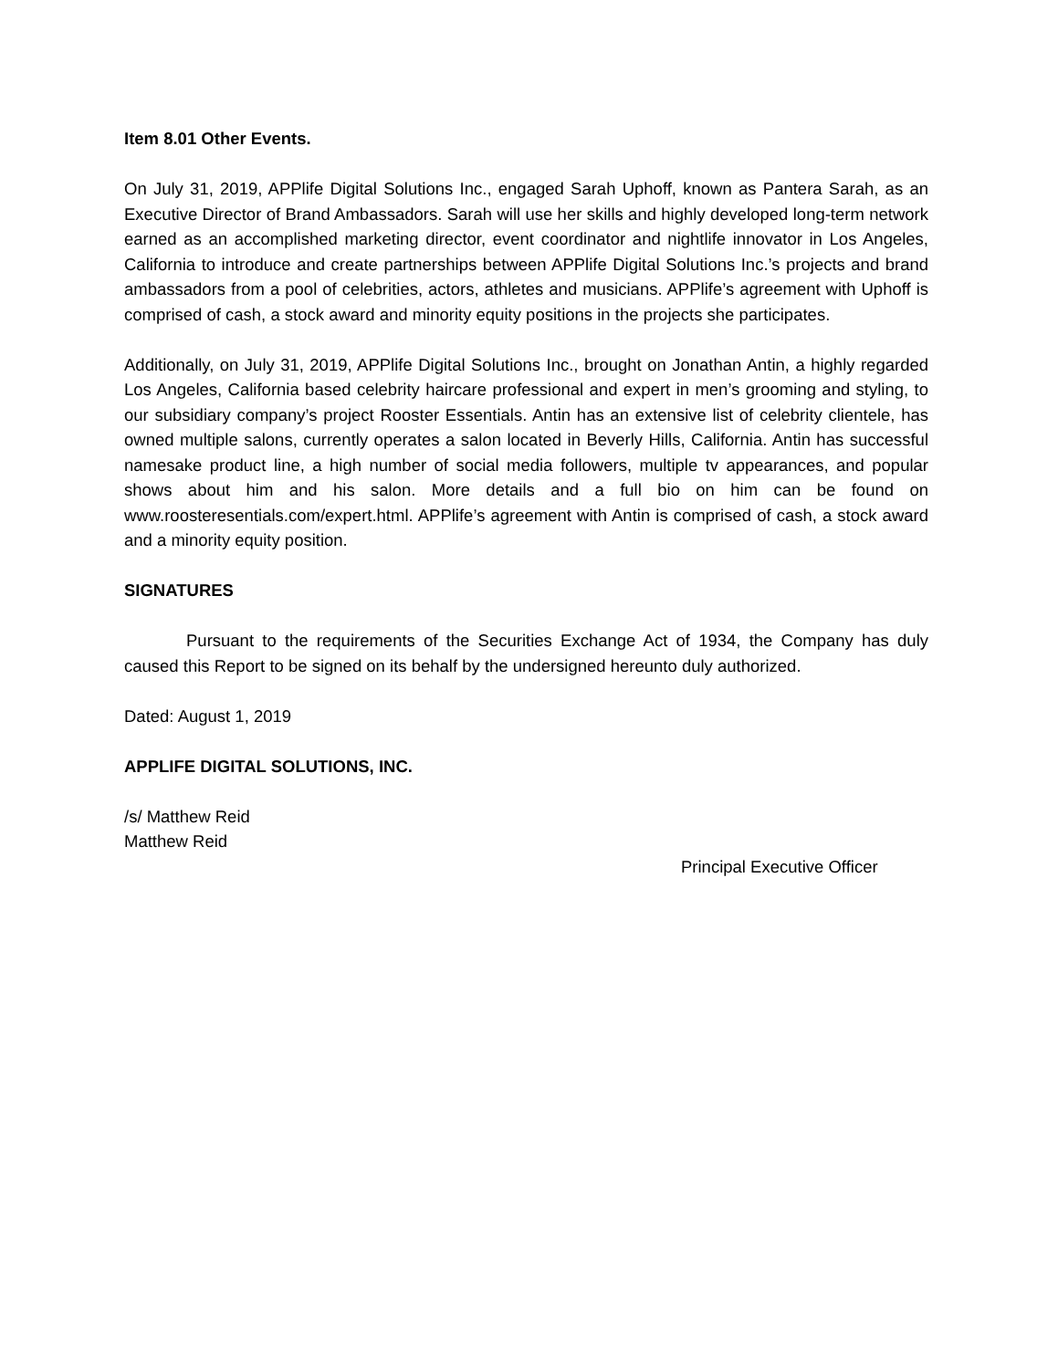Item 8.01 Other Events.
On July 31, 2019, APPlife Digital Solutions Inc., engaged Sarah Uphoff, known as Pantera Sarah, as an Executive Director of Brand Ambassadors. Sarah will use her skills and highly developed long-term network earned as an accomplished marketing director, event coordinator and nightlife innovator in Los Angeles, California to introduce and create partnerships between APPlife Digital Solutions Inc.’s projects and brand ambassadors from a pool of celebrities, actors, athletes and musicians. APPlife’s agreement with Uphoff is comprised of cash, a stock award and minority equity positions in the projects she participates.
Additionally, on July 31, 2019, APPlife Digital Solutions Inc., brought on Jonathan Antin, a highly regarded Los Angeles, California based celebrity haircare professional and expert in men’s grooming and styling, to our subsidiary company’s project Rooster Essentials. Antin has an extensive list of celebrity clientele, has owned multiple salons, currently operates a salon located in Beverly Hills, California. Antin has successful namesake product line, a high number of social media followers, multiple tv appearances, and popular shows about him and his salon. More details and a full bio on him can be found on www.roosteresentials.com/expert.html. APPlife’s agreement with Antin is comprised of cash, a stock award and a minority equity position.
SIGNATURES
Pursuant to the requirements of the Securities Exchange Act of 1934, the Company has duly caused this Report to be signed on its behalf by the undersigned hereunto duly authorized.
Dated: August 1, 2019
APPLIFE DIGITAL SOLUTIONS, INC.
/s/ Matthew Reid
Matthew Reid
Principal Executive Officer